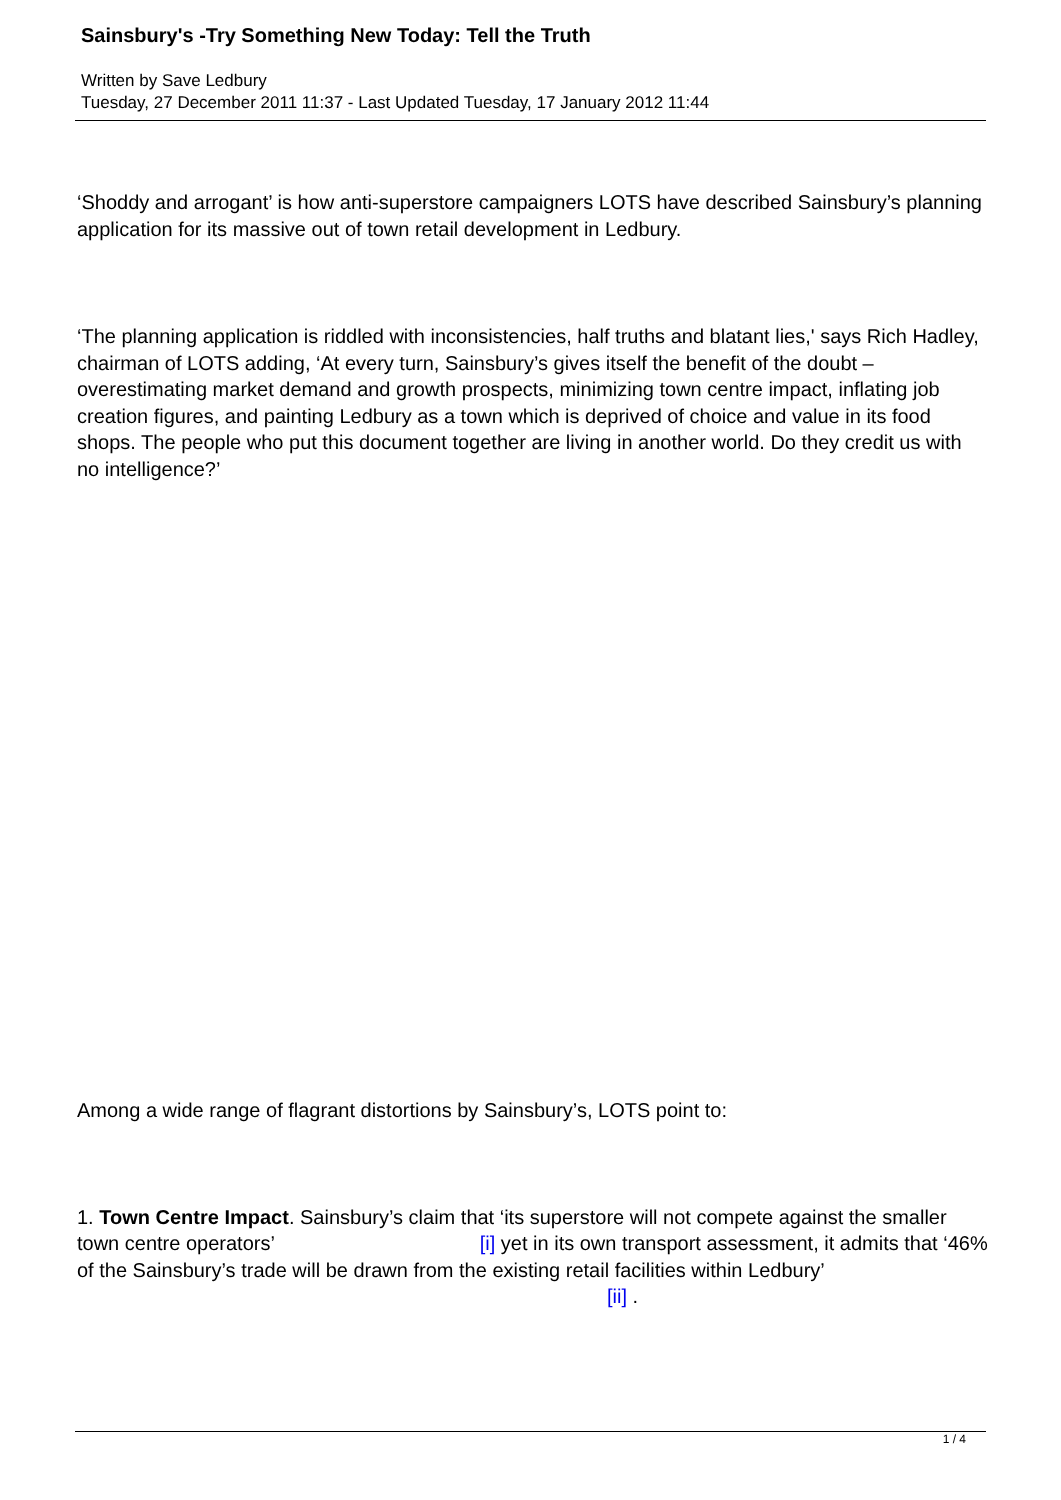Sainsbury's -Try Something New Today: Tell the Truth
Written by Save Ledbury
Tuesday, 27 December 2011 11:37 - Last Updated Tuesday, 17 January 2012 11:44
‘Shoddy and arrogant’ is how anti-superstore campaigners LOTS have described Sainsbury’s planning application for its massive out of town retail development in Ledbury.
‘The planning application is riddled with inconsistencies, half truths and blatant lies,' says Rich Hadley, chairman of LOTS adding, ‘At every turn, Sainsbury’s gives itself the benefit of the doubt – overestimating market demand and growth prospects, minimizing town centre impact, inflating job creation figures, and painting Ledbury as a town which is deprived of choice and value in its food shops. The people who put this document together are living in another world. Do they credit us with no intelligence?’
Among a wide range of flagrant distortions by Sainsbury’s, LOTS point to:
1. Town Centre Impact. Sainsbury’s claim that ‘its superstore will not compete against the smaller town centre operators’ [i] yet in its own transport assessment, it admits that ‘46% of the Sainsbury’s trade will be drawn from the existing retail facilities within Ledbury’ [ii] .
1 / 4